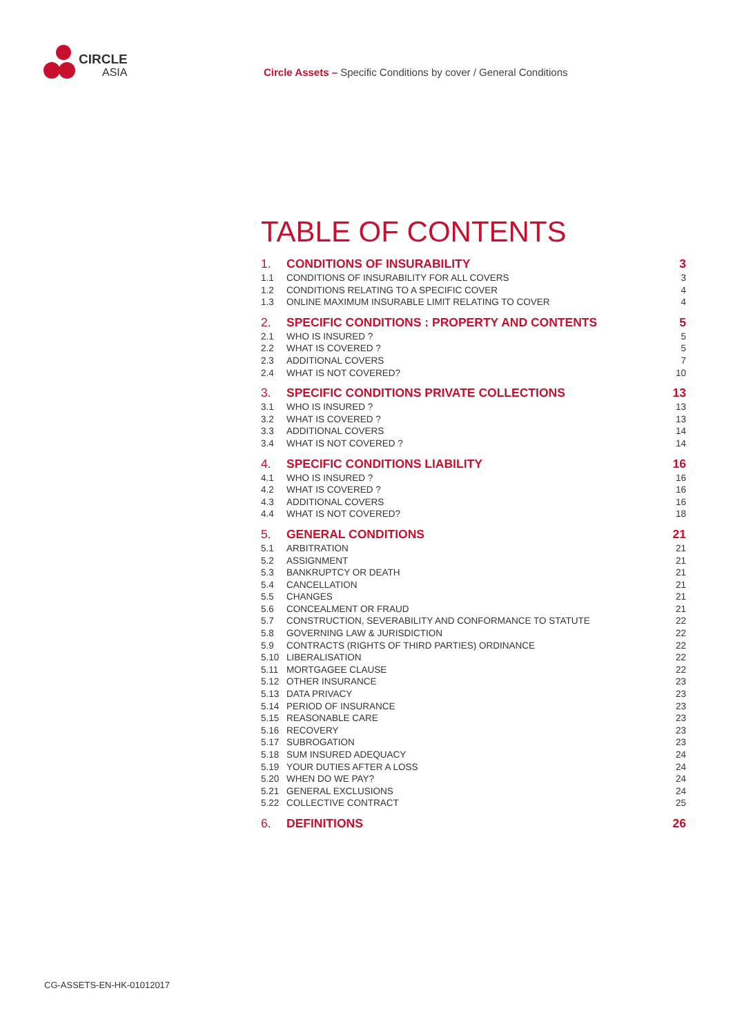CIRCLE
ASIA
Circle Assets – Specific Conditions by cover / General Conditions
TABLE OF CONTENTS
1. CONDITIONS OF INSURABILITY 3
1.1 CONDITIONS OF INSURABILITY FOR ALL COVERS 3
1.2 CONDITIONS RELATING TO A SPECIFIC COVER 4
1.3 ONLINE MAXIMUM INSURABLE LIMIT RELATING TO COVER 4
2. SPECIFIC CONDITIONS : PROPERTY AND CONTENTS 5
2.1 WHO IS INSURED ? 5
2.2 WHAT IS COVERED ? 5
2.3 ADDITIONAL COVERS 7
2.4 WHAT IS NOT COVERED? 10
3. SPECIFIC CONDITIONS PRIVATE COLLECTIONS 13
3.1 WHO IS INSURED ? 13
3.2 WHAT IS COVERED ? 13
3.3 ADDITIONAL COVERS 14
3.4 WHAT IS NOT COVERED ? 14
4. SPECIFIC CONDITIONS LIABILITY 16
4.1 WHO IS INSURED ? 16
4.2 WHAT IS COVERED ? 16
4.3 ADDITIONAL COVERS 16
4.4 WHAT IS NOT COVERED? 18
5. GENERAL CONDITIONS 21
5.1 ARBITRATION 21
5.2 ASSIGNMENT 21
5.3 BANKRUPTCY OR DEATH 21
5.4 CANCELLATION 21
5.5 CHANGES 21
5.6 CONCEALMENT OR FRAUD 21
5.7 CONSTRUCTION, SEVERABILITY AND CONFORMANCE TO STATUTE 22
5.8 GOVERNING LAW & JURISDICTION 22
5.9 CONTRACTS (RIGHTS OF THIRD PARTIES) ORDINANCE 22
5.10 LIBERALISATION 22
5.11 MORTGAGEE CLAUSE 22
5.12 OTHER INSURANCE 23
5.13 DATA PRIVACY 23
5.14 PERIOD OF INSURANCE 23
5.15 REASONABLE CARE 23
5.16 RECOVERY 23
5.17 SUBROGATION 23
5.18 SUM INSURED ADEQUACY 24
5.19 YOUR DUTIES AFTER A LOSS 24
5.20 WHEN DO WE PAY? 24
5.21 GENERAL EXCLUSIONS 24
5.22 COLLECTIVE CONTRACT 25
6. DEFINITIONS 26
CG-ASSETS-EN-HK-01012017